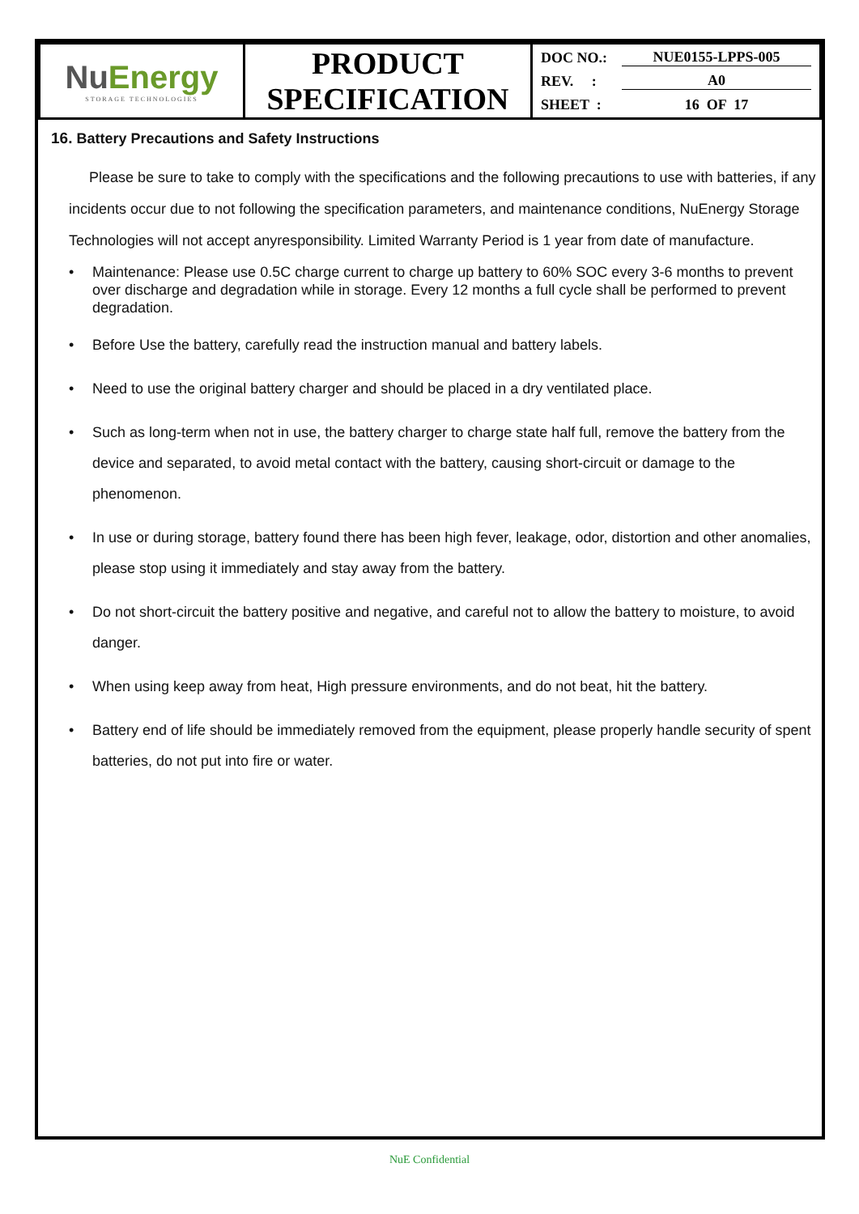| Nu Energy STORAGE TECHNOLOGIES | PRODUCT SPECIFICATION | DOC NO.: NUE0155-LPPS-005 REV. : A0 SHEET : 16 OF 17 |
16. Battery Precautions and Safety Instructions
Please be sure to take to comply with the specifications and the following precautions to use with batteries, if any incidents occur due to not following the specification parameters, and maintenance conditions, NuEnergy Storage Technologies will not accept anyresponsibility. Limited Warranty Period is 1 year from date of manufacture.
Maintenance: Please use 0.5C charge current to charge up battery to 60% SOC every 3-6 months to prevent over discharge and degradation while in storage. Every 12 months a full cycle shall be performed to prevent degradation.
Before Use the battery, carefully read the instruction manual and battery labels.
Need to use the original battery charger and should be placed in a dry ventilated place.
Such as long-term when not in use, the battery charger to charge state half full, remove the battery from the device and separated, to avoid metal contact with the battery, causing short-circuit or damage to the phenomenon.
In use or during storage, battery found there has been high fever, leakage, odor, distortion and other anomalies, please stop using it immediately and stay away from the battery.
Do not short-circuit the battery positive and negative, and careful not to allow the battery to moisture, to avoid danger.
When using keep away from heat, High pressure environments, and do not beat, hit the battery.
Battery end of life should be immediately removed from the equipment, please properly handle security of spent batteries, do not put into fire or water.
NuE Confidential